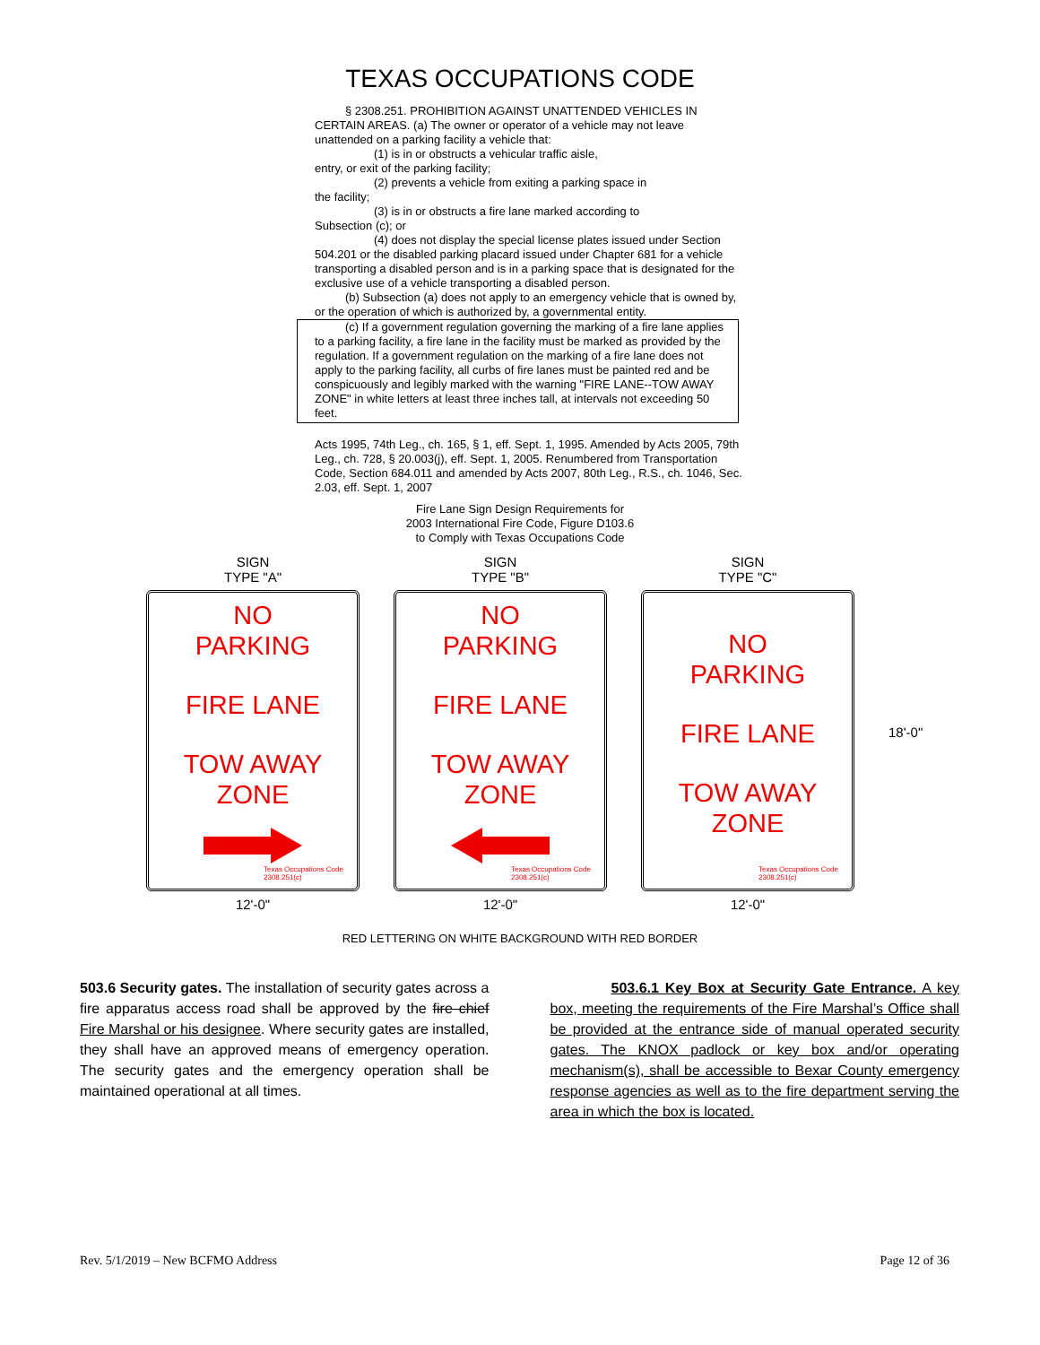TEXAS OCCUPATIONS CODE
§ 2308.251. PROHIBITION AGAINST UNATTENDED VEHICLES IN CERTAIN AREAS. (a) The owner or operator of a vehicle may not leave unattended on a parking facility a vehicle that:
(1) is in or obstructs a vehicular traffic aisle,
entry, or exit of the parking facility;
(2) prevents a vehicle from exiting a parking space in
the facility;
(3) is in or obstructs a fire lane marked according to
Subsection (c); or
(4) does not display the special license plates issued under Section 504.201 or the disabled parking placard issued under Chapter 681 for a vehicle transporting a disabled person and is in a parking space that is designated for the exclusive use of a vehicle transporting a disabled person.
(b) Subsection (a) does not apply to an emergency vehicle that is owned by, or the operation of which is authorized by, a governmental entity.
(c) If a government regulation governing the marking of a fire lane applies to a parking facility, a fire lane in the facility must be marked as provided by the regulation. If a government regulation on the marking of a fire lane does not apply to the parking facility, all curbs of fire lanes must be painted red and be conspicuously and legibly marked with the warning "FIRE LANE--TOW AWAY ZONE" in white letters at least three inches tall, at intervals not exceeding 50 feet.
Acts 1995, 74th Leg., ch. 165, § 1, eff. Sept. 1, 1995. Amended by Acts 2005, 79th Leg., ch. 728, § 20.003(j), eff. Sept. 1, 2005. Renumbered from Transportation Code, Section 684.011 and amended by Acts 2007, 80th Leg., R.S., ch. 1046, Sec. 2.03, eff. Sept. 1, 2007
Fire Lane Sign Design Requirements for
2003 International Fire Code, Figure D103.6
to Comply with Texas Occupations Code
SIGN
TYPE "A"
NO
PARKING
FIRE LANE
TOW AWAY
ZONE
Texas Occupations Code
2308.251(c)
12'-0"
SIGN
TYPE "B"
NO
PARKING
FIRE LANE
TOW AWAY
ZONE
Texas Occupations Code
2308.251(c)
12'-0"
SIGN
TYPE "C"
NO
PARKING
FIRE LANE
TOW AWAY
ZONE
Texas Occupations Code
2308.251(c)
12'-0"
18'-0"
RED LETTERING ON WHITE BACKGROUND WITH RED BORDER
503.6 Security gates. The installation of security gates across a fire apparatus access road shall be approved by the fire chief Fire Marshal or his designee. Where security gates are installed, they shall have an approved means of emergency operation. The security gates and the emergency operation shall be maintained operational at all times.
503.6.1 Key Box at Security Gate Entrance. A key box, meeting the requirements of the Fire Marshal’s Office shall be provided at the entrance side of manual operated security gates. The KNOX padlock or key box and/or operating mechanism(s), shall be accessible to Bexar County emergency response agencies as well as to the fire department serving the area in which the box is located.
Rev. 5/1/2019 – New BCFMO Address Page 12 of 36